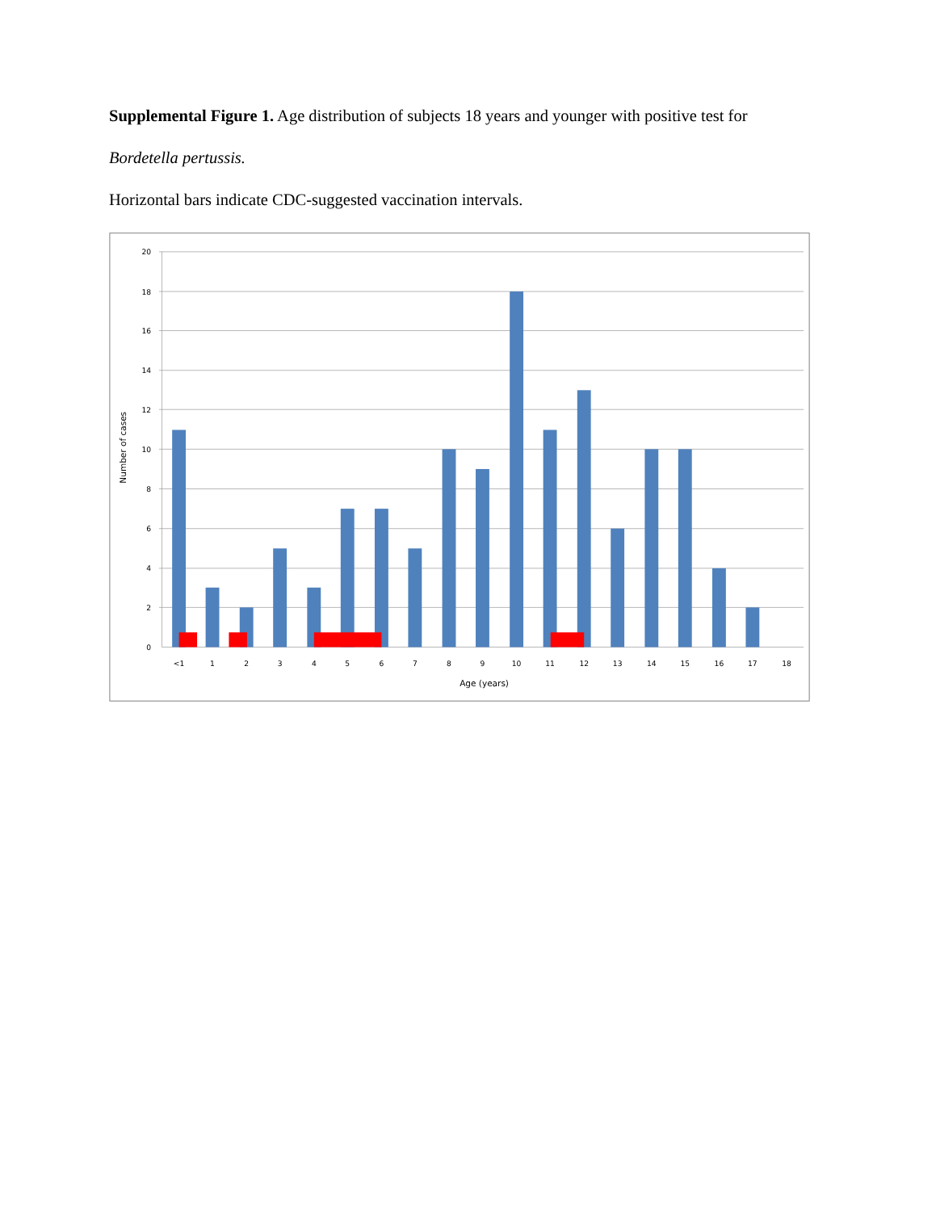Supplemental Figure 1. Age distribution of subjects 18 years and younger with positive test for
Bordetella pertussis.
Horizontal bars indicate CDC-suggested vaccination intervals.
20
18
16
14
12
10
8
6
4
2
0
<1
1
2
3
4
5
6
7
8
9
10
11
12
13
14
15
16
17
18
Age (years)
Number of cases